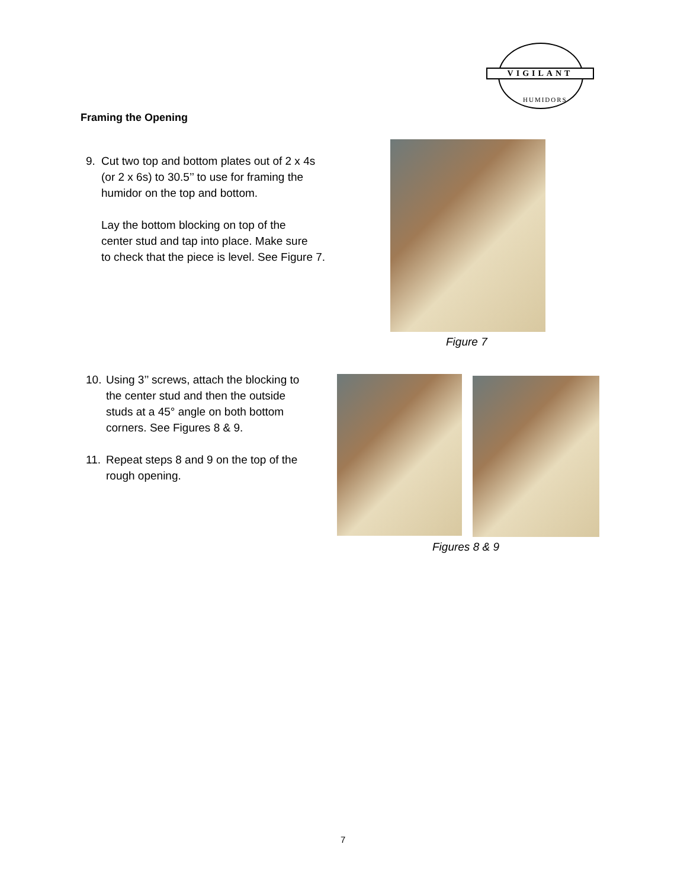VIGILANT
HUMIDORS
Framing the Opening
9. Cut two top and bottom plates out of 2 x 4s
(or 2 x 6s) to 30.5’’ to use for framing the
humidor on the top and bottom.
Lay the bottom blocking on top of the
center stud and tap into place. Make sure
to check that the piece is level. See Figure 7.
Figure 7
10. Using 3’’ screws, attach the blocking to
the center stud and then the outside
studs at a 45° angle on both bottom
corners. See Figures 8 & 9.
11. Repeat steps 8 and 9 on the top of the
rough opening.
Figures 8 & 9
7